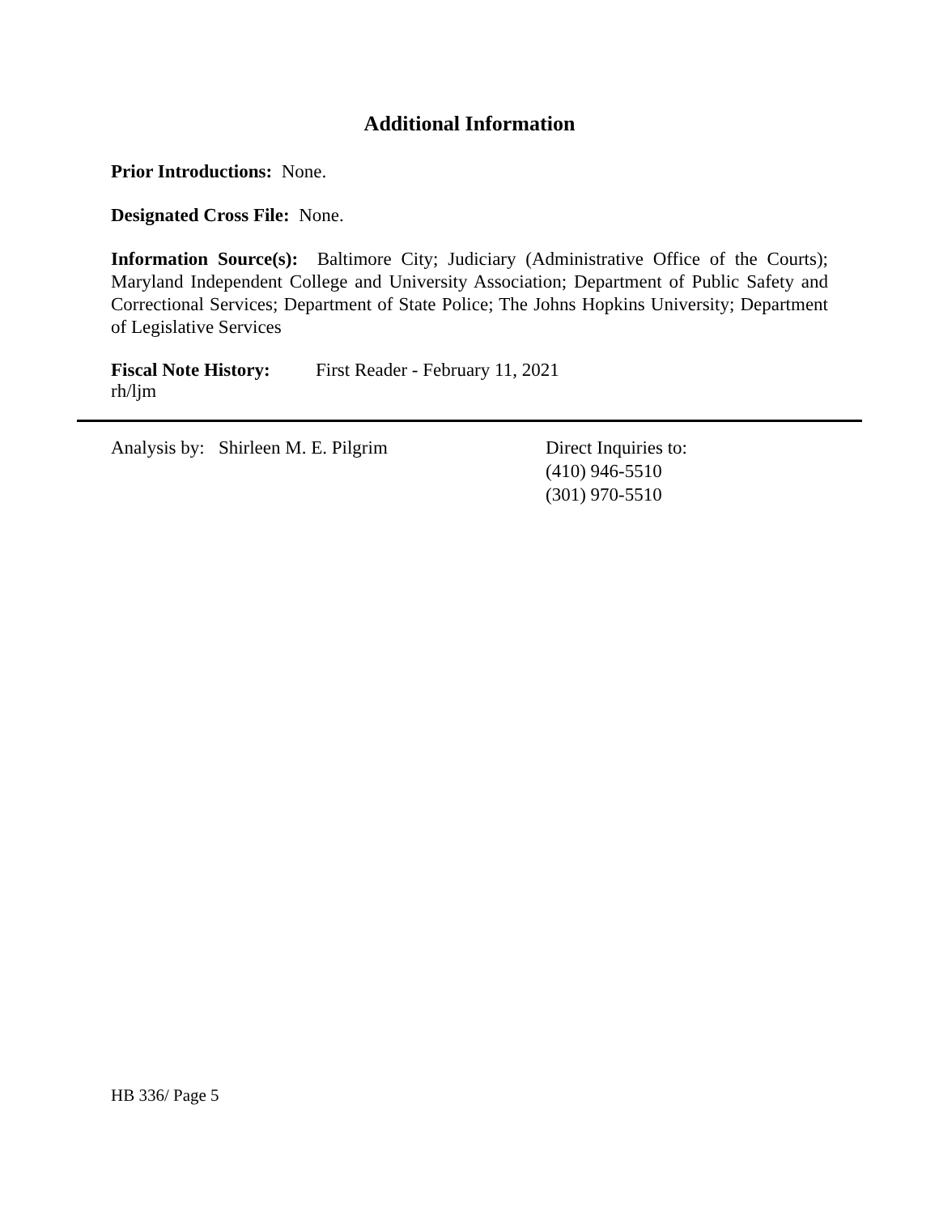Additional Information
Prior Introductions: None.
Designated Cross File: None.
Information Source(s): Baltimore City; Judiciary (Administrative Office of the Courts); Maryland Independent College and University Association; Department of Public Safety and Correctional Services; Department of State Police; The Johns Hopkins University; Department of Legislative Services
Fiscal Note History: First Reader - February 11, 2021
rh/ljm
Analysis by: Shirleen M. E. Pilgrim Direct Inquiries to:
(410) 946-5510
(301) 970-5510
HB 336/ Page 5